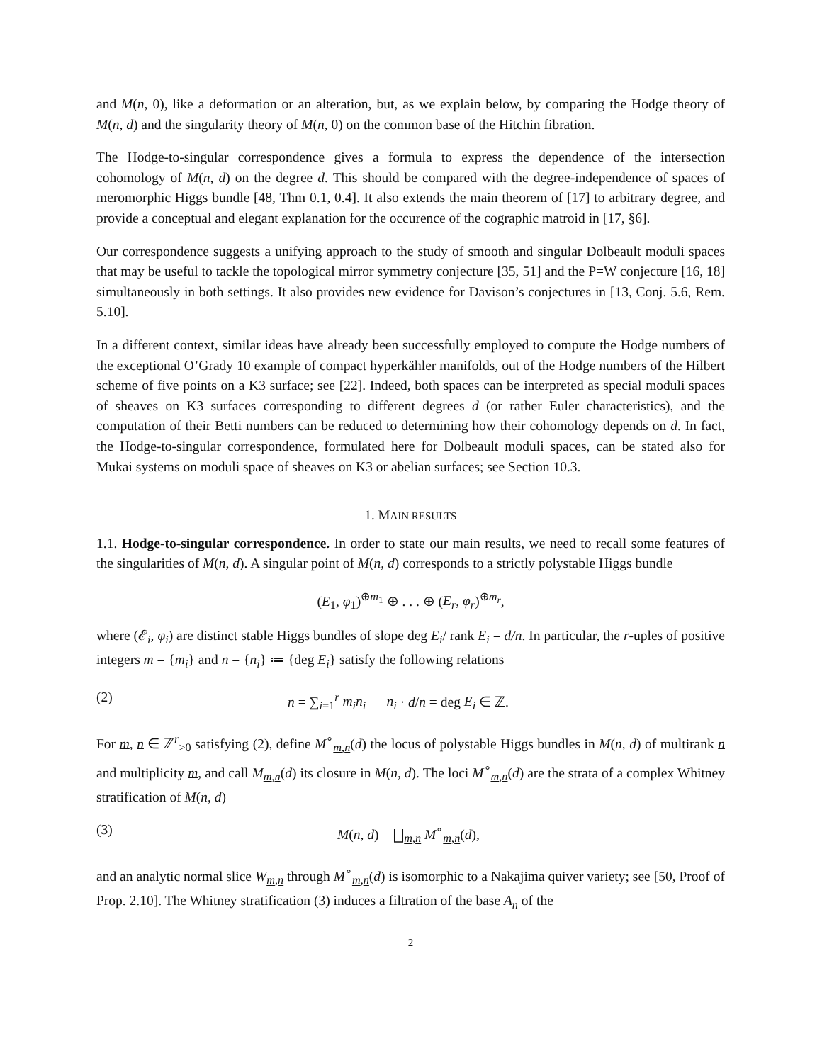and M(n, 0), like a deformation or an alteration, but, as we explain below, by comparing the Hodge theory of M(n, d) and the singularity theory of M(n, 0) on the common base of the Hitchin fibration.
The Hodge-to-singular correspondence gives a formula to express the dependence of the intersection cohomology of M(n, d) on the degree d. This should be compared with the degree-independence of spaces of meromorphic Higgs bundle [48, Thm 0.1, 0.4]. It also extends the main theorem of [17] to arbitrary degree, and provide a conceptual and elegant explanation for the occurence of the cographic matroid in [17, §6].
Our correspondence suggests a unifying approach to the study of smooth and singular Dolbeault moduli spaces that may be useful to tackle the topological mirror symmetry conjecture [35, 51] and the P=W conjecture [16, 18] simultaneously in both settings. It also provides new evidence for Davison’s conjectures in [13, Conj. 5.6, Rem. 5.10].
In a different context, similar ideas have already been successfully employed to compute the Hodge numbers of the exceptional O’Grady 10 example of compact hyperkähler manifolds, out of the Hodge numbers of the Hilbert scheme of five points on a K3 surface; see [22]. Indeed, both spaces can be interpreted as special moduli spaces of sheaves on K3 surfaces corresponding to different degrees d (or rather Euler characteristics), and the computation of their Betti numbers can be reduced to determining how their cohomology depends on d. In fact, the Hodge-to-singular correspondence, formulated here for Dolbeault moduli spaces, can be stated also for Mukai systems on moduli space of sheaves on K3 or abelian surfaces; see Section 10.3.
1. MAIN RESULTS
1.1. Hodge-to-singular correspondence. In order to state our main results, we need to recall some features of the singularities of M(n, d). A singular point of M(n, d) corresponds to a strictly polystable Higgs bundle
(E<sub>1</sub>, φ<sub>1</sub>)<sup>⊕m<sub>1</sub></sup> ⊕ . . . ⊕ (E<sub>r</sub>, φ<sub>r</sub>)<sup>⊕m<sub>r</sub></sup>,
where (𝓔<sub>i</sub>, φ<sub>i</sub>) are distinct stable Higgs bundles of slope deg E<sub>i</sub>/ rank E<sub>i</sub> = d/n. In particular, the r-uples of positive integers m = {m<sub>i</sub>} and n = {n<sub>i</sub>} ≔ {deg E<sub>i</sub>} satisfy the following relations
(2) n = ∑<sub>i=1</sub><sup>r</sup> m<sub>i</sub>n<sub>i</sub> n<sub>i</sub> · d/n = deg E<sub>i</sub> ∈ ℤ.
For m, n ∈ ℤ<sup>r</sup><sub>>0</sub> satisfying (2), define M<sup>∘</sup><sub>m,n</sub>(d) the locus of polystable Higgs bundles in M(n, d) of multirank n and multiplicity m, and call M<sub>m,n</sub>(d) its closure in M(n, d). The loci M<sup>∘</sup><sub>m,n</sub>(d) are the strata of a complex Whitney stratification of M(n, d)
(3) M(n, d) = ⨆<sub>m,n</sub> M<sup>∘</sup><sub>m,n</sub>(d),
and an analytic normal slice W<sub>m,n</sub> through M<sup>∘</sup><sub>m,n</sub>(d) is isomorphic to a Nakajima quiver variety; see [50, Proof of Prop. 2.10]. The Whitney stratification (3) induces a filtration of the base A<sub>n</sub> of the
2